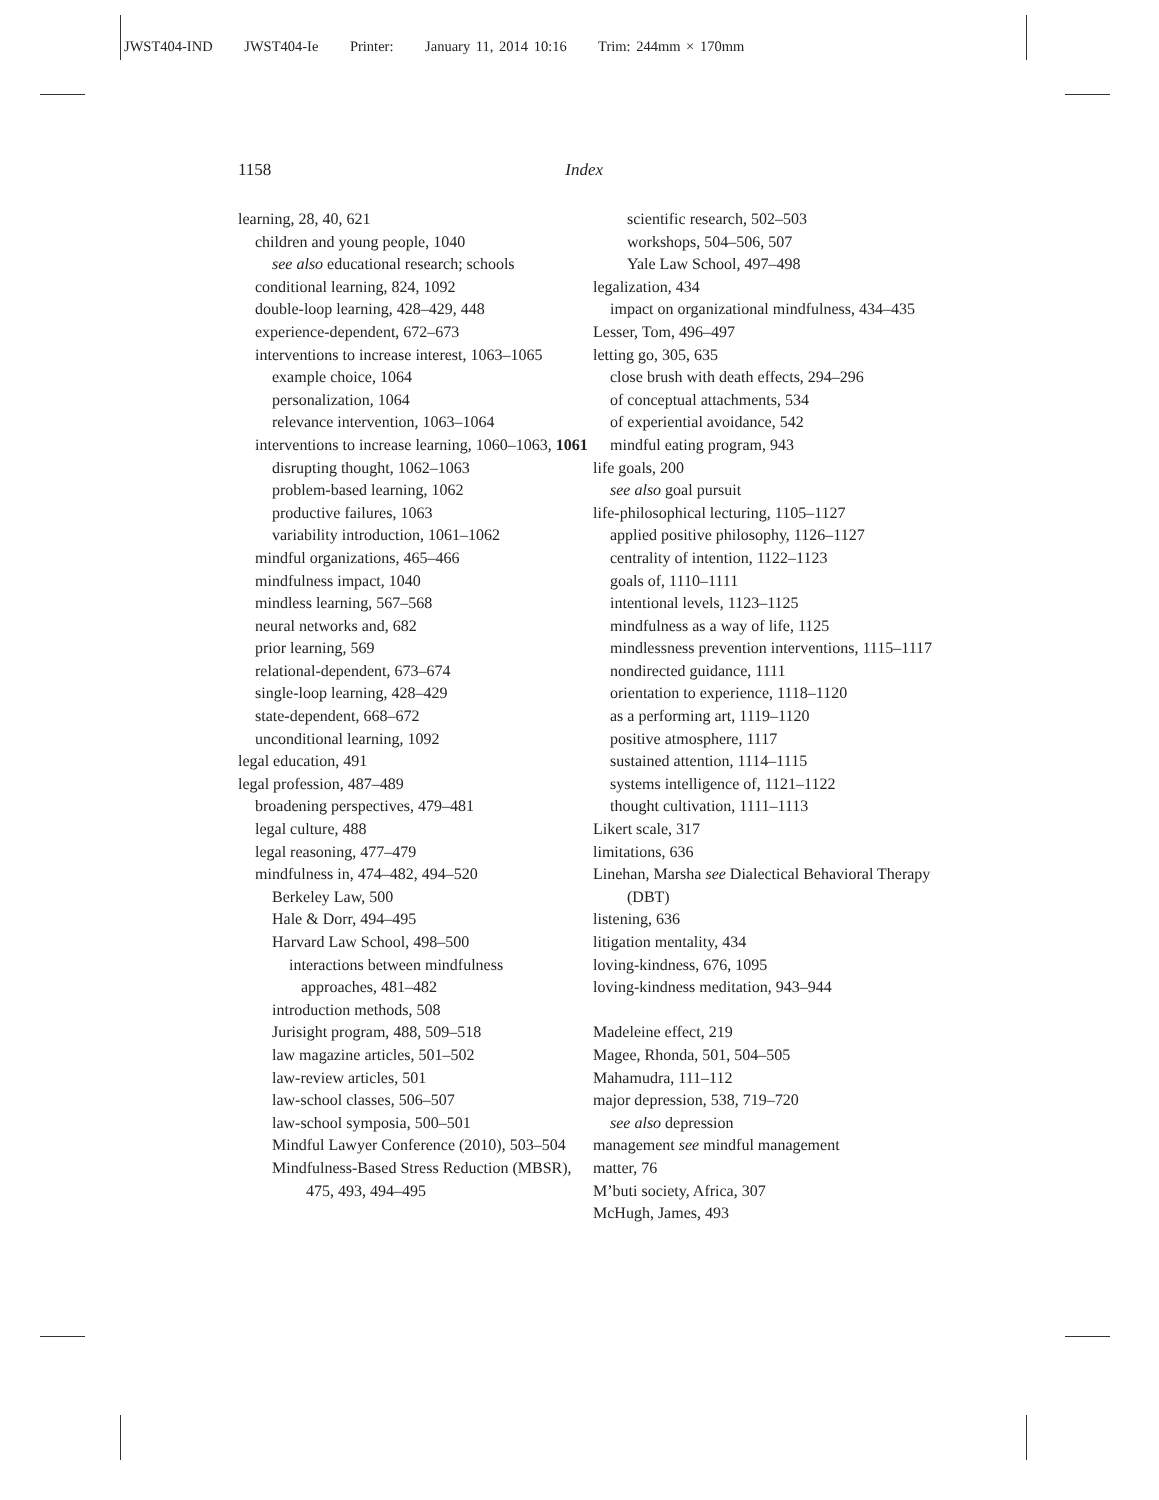JWST404-IND JWST404-Ie Printer: January 11, 2014 10:16 Trim: 244mm × 170mm
1158 Index
learning, 28, 40, 621
children and young people, 1040
see also educational research; schools
conditional learning, 824, 1092
double-loop learning, 428–429, 448
experience-dependent, 672–673
interventions to increase interest, 1063–1065
example choice, 1064
personalization, 1064
relevance intervention, 1063–1064
interventions to increase learning, 1060–1063, 1061
disrupting thought, 1062–1063
problem-based learning, 1062
productive failures, 1063
variability introduction, 1061–1062
mindful organizations, 465–466
mindfulness impact, 1040
mindless learning, 567–568
neural networks and, 682
prior learning, 569
relational-dependent, 673–674
single-loop learning, 428–429
state-dependent, 668–672
unconditional learning, 1092
legal education, 491
legal profession, 487–489
broadening perspectives, 479–481
legal culture, 488
legal reasoning, 477–479
mindfulness in, 474–482, 494–520
Berkeley Law, 500
Hale & Dorr, 494–495
Harvard Law School, 498–500
interactions between mindfulness
approaches, 481–482
introduction methods, 508
Jurisight program, 488, 509–518
law magazine articles, 501–502
law-review articles, 501
law-school classes, 506–507
law-school symposia, 500–501
Mindful Lawyer Conference (2010), 503–504
Mindfulness-Based Stress Reduction (MBSR), 475, 493, 494–495
scientific research, 502–503
workshops, 504–506, 507
Yale Law School, 497–498
legalization, 434
impact on organizational mindfulness, 434–435
Lesser, Tom, 496–497
letting go, 305, 635
close brush with death effects, 294–296
of conceptual attachments, 534
of experiential avoidance, 542
mindful eating program, 943
life goals, 200
see also goal pursuit
life-philosophical lecturing, 1105–1127
applied positive philosophy, 1126–1127
centrality of intention, 1122–1123
goals of, 1110–1111
intentional levels, 1123–1125
mindfulness as a way of life, 1125
mindlessness prevention interventions, 1115–1117
nondirected guidance, 1111
orientation to experience, 1118–1120
as a performing art, 1119–1120
positive atmosphere, 1117
sustained attention, 1114–1115
systems intelligence of, 1121–1122
thought cultivation, 1111–1113
Likert scale, 317
limitations, 636
Linehan, Marsha see Dialectical Behavioral Therapy (DBT)
listening, 636
litigation mentality, 434
loving-kindness, 676, 1095
loving-kindness meditation, 943–944
Madeleine effect, 219
Magee, Rhonda, 501, 504–505
Mahamudra, 111–112
major depression, 538, 719–720
see also depression
management see mindful management
matter, 76
M’buti society, Africa, 307
McHugh, James, 493